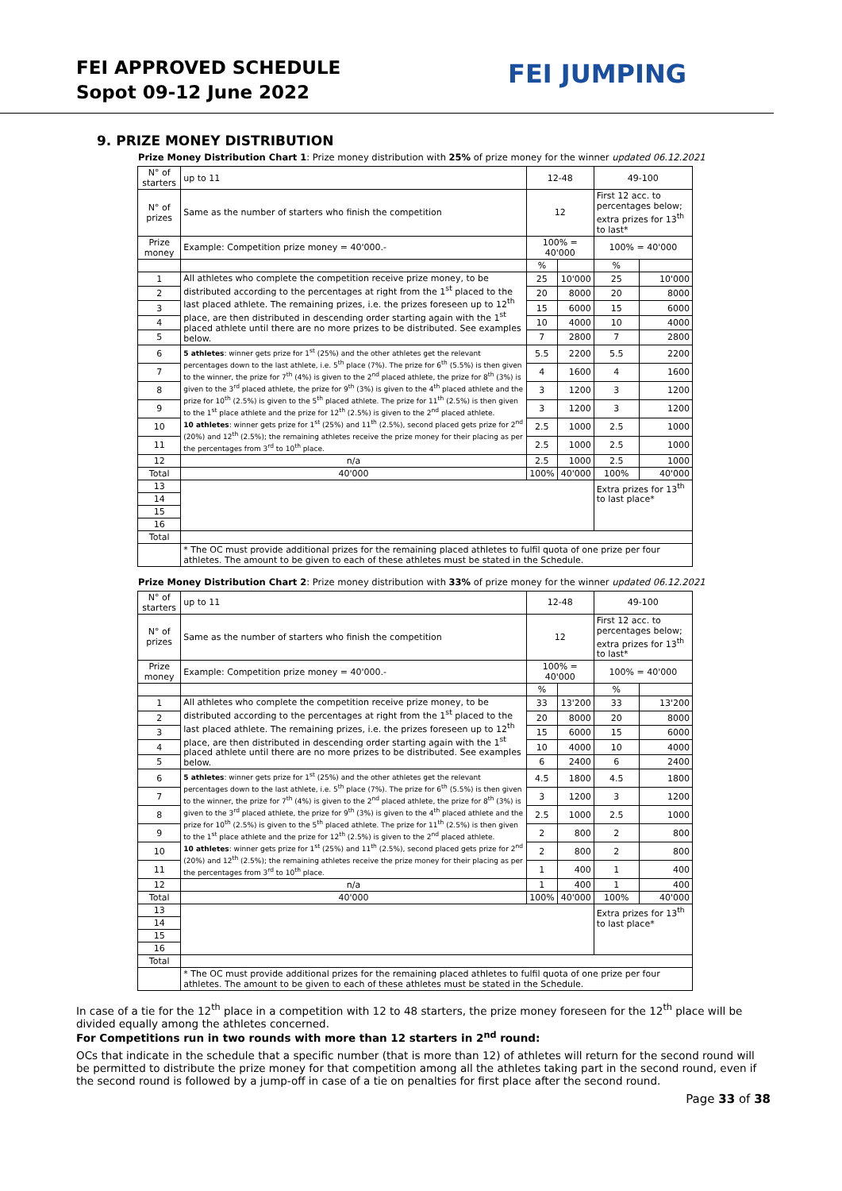FEI APPROVED SCHEDULE
Sopot 09-12 June 2022
FEI JUMPING
9. PRIZE MONEY DISTRIBUTION
Prize Money Distribution Chart 1: Prize money distribution with 25% of prize money for the winner updated 06.12.2021
| N° of starters | up to 11 | 12-48 | | 49-100 | |
| N° of prizes | Same as the number of starters who finish the competition | 12 | | First 12 acc. to percentages below; extra prizes for 13<sup>th</sup> to last* | |
| Prize money | Example: Competition prize money = 40'000.- | 100% = 40'000 | | 100% = 40'000 | |
| | | % | | % | |
| 1 | All athletes who complete the competition receive prize money, to be distributed according to the percentages at right from the 1<sup>st</sup> placed to the last placed athlete. The remaining prizes, i.e. the prizes foreseen up to 12<sup>th</sup> place, are then distributed in descending order starting again with the 1<sup>st</sup> placed athlete until there are no more prizes to be distributed. See examples below. | 25 | 10'000 | 25 | 10'000 |
| 2 | | 20 | 8000 | 20 | 8000 |
| 3 | | 15 | 6000 | 15 | 6000 |
| 4 | | 10 | 4000 | 10 | 4000 |
| 5 | | 7 | 2800 | 7 | 2800 |
| 6 | 5 athletes : winner gets prize for 1<sup>st</sup> (25%) and the other athletes get the relevant percentages down to the last athlete, i.e. 5<sup>th</sup> place (7%). The prize for 6<sup>th</sup> (5.5%) is then given to the winner, the prize for 7<sup>th</sup> (4%) is given to the 2<sup>nd</sup> placed athlete, the prize for 8<sup>th</sup> (3%) is given to the 3<sup>rd</sup> placed athlete, the prize for 9<sup>th</sup> (3%) is given to the 4<sup>th</sup> placed athlete and the prize for 10<sup>th</sup> (2.5%) is given to the 5<sup>th</sup> placed athlete. The prize for 11<sup>th</sup> (2.5%) is then given to the 1<sup>st</sup> place athlete and the prize for 12<sup>th</sup> (2.5%) is given to the 2<sup>nd</sup> placed athlete. 10 athletes : winner gets prize for 1<sup>st</sup> (25%) and 11<sup>th</sup> (2.5%), second placed gets prize for 2<sup>nd</sup> (20%) and 12<sup>th</sup> (2.5%); the remaining athletes receive the prize money for their placing as per the percentages from 3<sup>rd</sup> to 10<sup>th</sup> place. | 5.5 | 2200 | 5.5 | 2200 |
| 7 | | 4 | 1600 | 4 | 1600 |
| 8 | | 3 | 1200 | 3 | 1200 |
| 9 | | 3 | 1200 | 3 | 1200 |
| 10 | | 2.5 | 1000 | 2.5 | 1000 |
| 11 | | 2.5 | 1000 | 2.5 | 1000 |
| 12 | n/a | 2.5 | 1000 | 2.5 | 1000 |
| Total | 40'000 | 100% | 40'000 | 100% | 40'000 |
| 13 | | | | Extra prizes for 13<sup>th</sup> to last place* | |
| 14 | | | | | |
| 15 | | | | | |
| 16 | | | | | |
| Total | | | | | |
| | * The OC must provide additional prizes for the remaining placed athletes to fulfil quota of one prize per four athletes. The amount to be given to each of these athletes must be stated in the Schedule. | | | | |
Prize Money Distribution Chart 2: Prize money distribution with 33% of prize money for the winner updated 06.12.2021
| N° of starters | up to 11 | 12-48 | | 49-100 | |
| N° of prizes | Same as the number of starters who finish the competition | 12 | | First 12 acc. to percentages below; extra prizes for 13<sup>th</sup> to last* | |
| Prize money | Example: Competition prize money = 40'000.- | 100% = 40'000 | | 100% = 40'000 | |
| | | % | | % | |
| 1 | All athletes who complete the competition receive prize money, to be distributed according to the percentages at right from the 1<sup>st</sup> placed to the last placed athlete. The remaining prizes, i.e. the prizes foreseen up to 12<sup>th</sup> place, are then distributed in descending order starting again with the 1<sup>st</sup> placed athlete until there are no more prizes to be distributed. See examples below. | 33 | 13'200 | 33 | 13'200 |
| 2 | | 20 | 8000 | 20 | 8000 |
| 3 | | 15 | 6000 | 15 | 6000 |
| 4 | | 10 | 4000 | 10 | 4000 |
| 5 | | 6 | 2400 | 6 | 2400 |
| 6 | 5 athletes : winner gets prize for 1<sup>st</sup> (25%) and the other athletes get the relevant percentages down to the last athlete, i.e. 5<sup>th</sup> place (7%). The prize for 6<sup>th</sup> (5.5%) is then given to the winner, the prize for 7<sup>th</sup> (4%) is given to the 2<sup>nd</sup> placed athlete, the prize for 8<sup>th</sup> (3%) is given to the 3<sup>rd</sup> placed athlete, the prize for 9<sup>th</sup> (3%) is given to the 4<sup>th</sup> placed athlete and the prize for 10<sup>th</sup> (2.5%) is given to the 5<sup>th</sup> placed athlete. The prize for 11<sup>th</sup> (2.5%) is then given to the 1<sup>st</sup> place athlete and the prize for 12<sup>th</sup> (2.5%) is given to the 2<sup>nd</sup> placed athlete. 10 athletes : winner gets prize for 1<sup>st</sup> (25%) and 11<sup>th</sup> (2.5%), second placed gets prize for 2<sup>nd</sup> (20%) and 12<sup>th</sup> (2.5%); the remaining athletes receive the prize money for their placing as per the percentages from 3<sup>rd</sup> to 10<sup>th</sup> place. | 4.5 | 1800 | 4.5 | 1800 |
| 7 | | 3 | 1200 | 3 | 1200 |
| 8 | | 2.5 | 1000 | 2.5 | 1000 |
| 9 | | 2 | 800 | 2 | 800 |
| 10 | | 2 | 800 | 2 | 800 |
| 11 | | 1 | 400 | 1 | 400 |
| 12 | n/a | 1 | 400 | 1 | 400 |
| Total | 40'000 | 100% | 40'000 | 100% | 40'000 |
| 13 | | | | Extra prizes for 13<sup>th</sup> to last place* | |
| 14 | | | | | |
| 15 | | | | | |
| 16 | | | | | |
| Total | | | | | |
| | * The OC must provide additional prizes for the remaining placed athletes to fulfil quota of one prize per four athletes. The amount to be given to each of these athletes must be stated in the Schedule. | | | | |
In case of a tie for the 12<sup>th</sup> place in a competition with 12 to 48 starters, the prize money foreseen for the 12<sup>th</sup> place will be divided equally among the athletes concerned.
For Competitions run in two rounds with more than 12 starters in 2<sup>nd</sup> round:
OCs that indicate in the schedule that a specific number (that is more than 12) of athletes will return for the second round will be permitted to distribute the prize money for that competition among all the athletes taking part in the second round, even if the second round is followed by a jump-off in case of a tie on penalties for first place after the second round.
Page 33 of 38